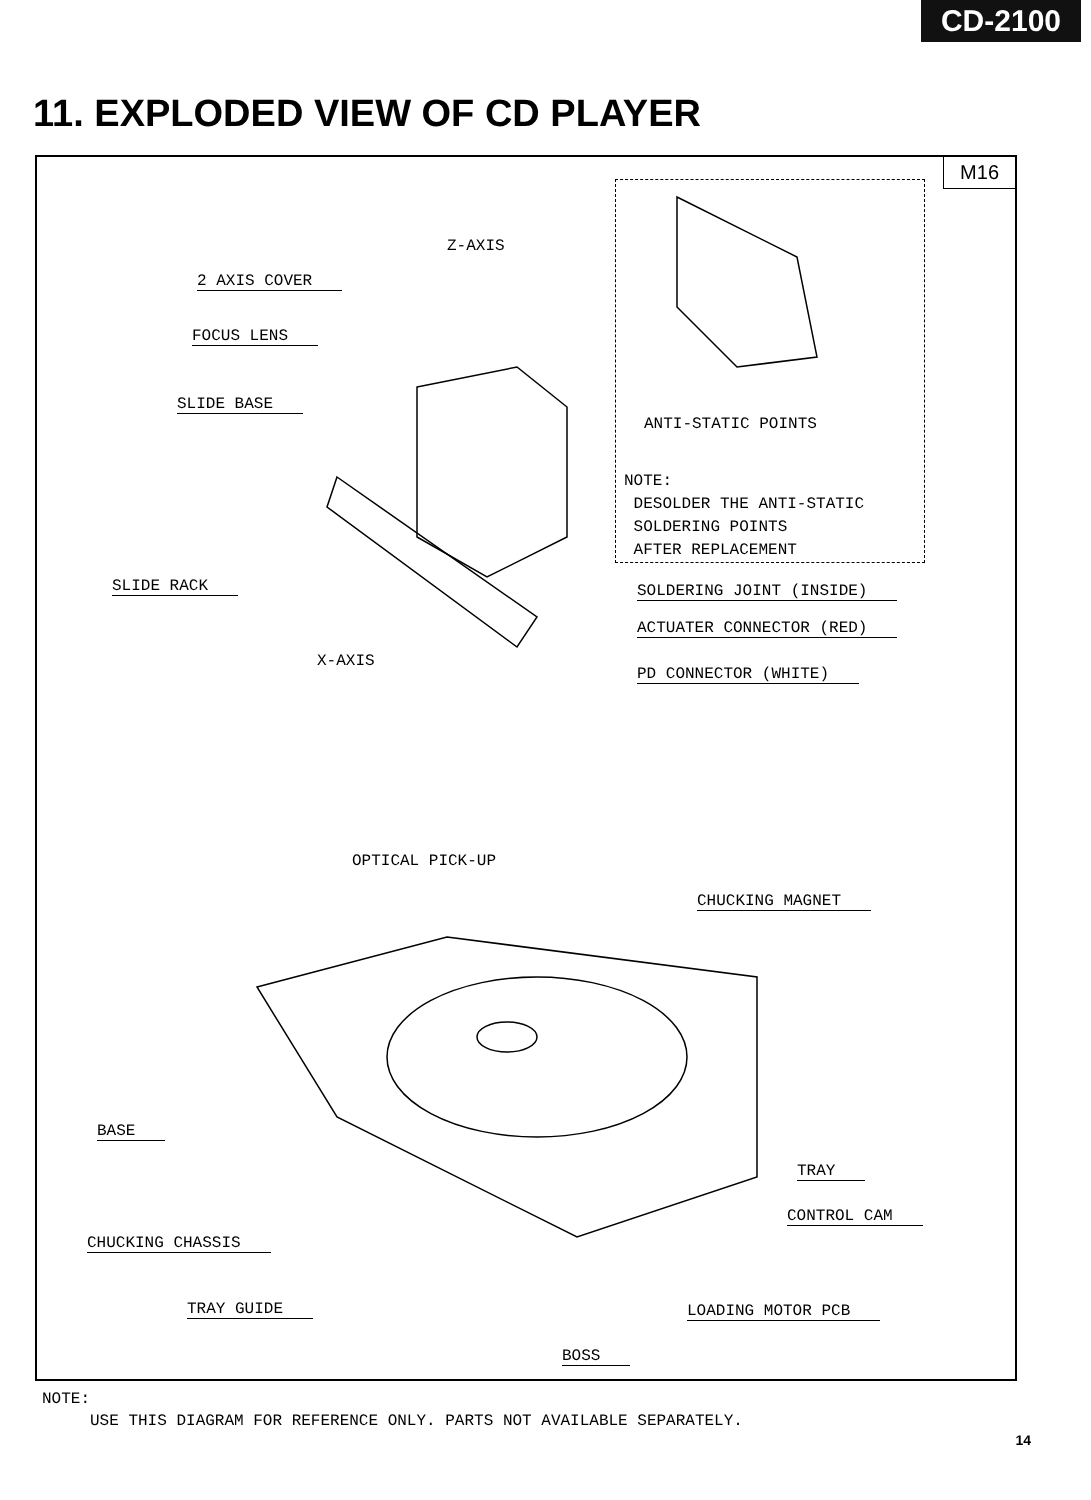CD-2100
11. EXPLODED VIEW OF CD PLAYER
M16
ANTI-STATIC POINTS
NOTE:
DESOLDER THE ANTI-STATIC
SOLDERING POINTS
AFTER REPLACEMENT
Z-AXIS
2 AXIS COVER
FOCUS LENS
SLIDE BASE
SLIDE RACK
X-AXIS
SOLDERING JOINT (INSIDE)
ACTUATER CONNECTOR (RED)
PD CONNECTOR (WHITE)
OPTICAL PICK-UP
CHUCKING MAGNET
BASE
TRAY
CONTROL CAM
CHUCKING CHASSIS
TRAY GUIDE LOADING MOTOR PCB
BOSS
NOTE:
USE THIS DIAGRAM FOR REFERENCE ONLY. PARTS NOT AVAILABLE SEPARATELY.
14